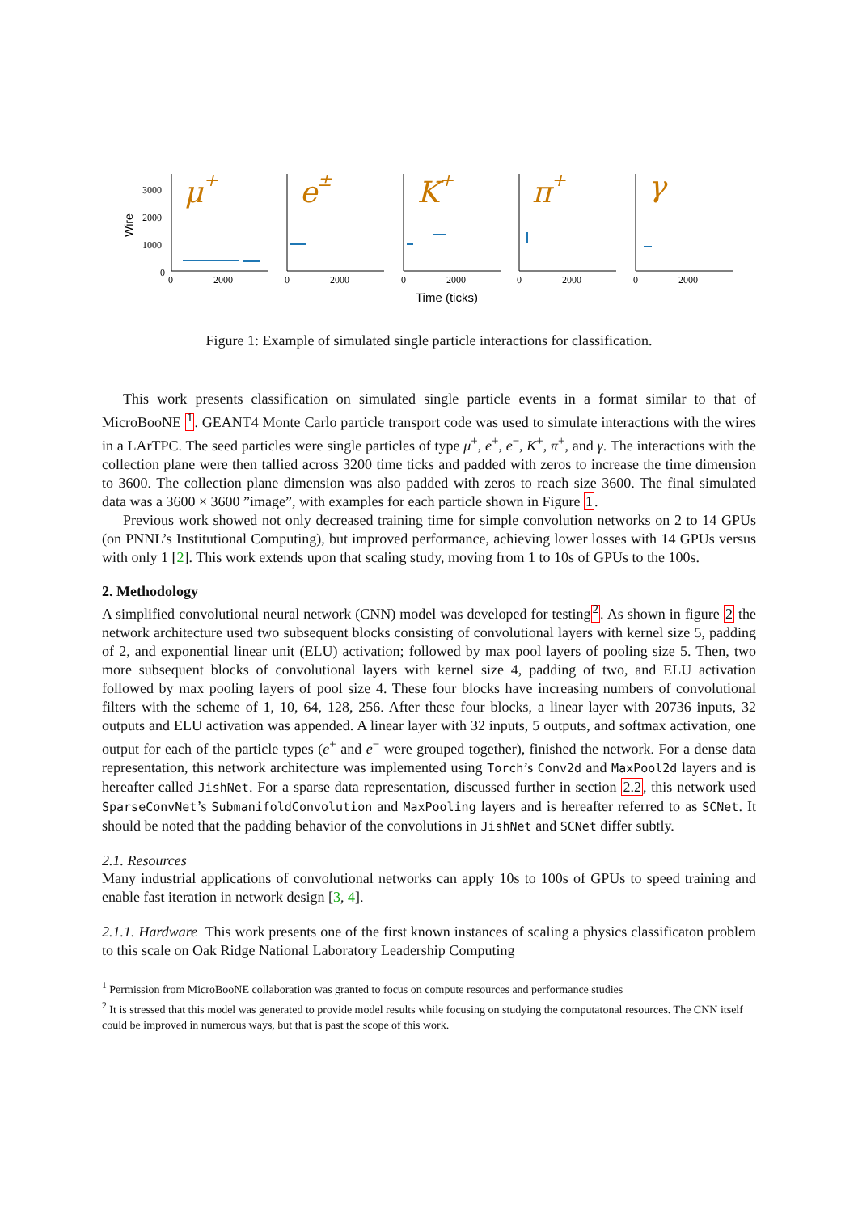Wire
3000
2000
1000
0
0
2000
0
2000
0
2000
0
2000
0
2000
Time (ticks)
μ+
e±
K+
π+
γ
Figure 1: Example of simulated single particle interactions for classification.
This work presents classification on simulated single particle events in a format similar to that of MicroBooNE <sup>1</sup>. GEANT4 Monte Carlo particle transport code was used to simulate interactions with the wires in a LArTPC. The seed particles were single particles of type μ<sup>+</sup>, e<sup>+</sup>, e<sup>−</sup>, K<sup>+</sup>, π<sup>+</sup>, and γ. The interactions with the collection plane were then tallied across 3200 time ticks and padded with zeros to increase the time dimension to 3600. The collection plane dimension was also padded with zeros to reach size 3600. The final simulated data was a 3600 × 3600 ”image”, with examples for each particle shown in Figure 1.
Previous work showed not only decreased training time for simple convolution networks on 2 to 14 GPUs (on PNNL’s Institutional Computing), but improved performance, achieving lower losses with 14 GPUs versus with only 1 [2]. This work extends upon that scaling study, moving from 1 to 10s of GPUs to the 100s.
2. Methodology
A simplified convolutional neural network (CNN) model was developed for testing<sup>2</sup>. As shown in figure 2 the network architecture used two subsequent blocks consisting of convolutional layers with kernel size 5, padding of 2, and exponential linear unit (ELU) activation; followed by max pool layers of pooling size 5. Then, two more subsequent blocks of convolutional layers with kernel size 4, padding of two, and ELU activation followed by max pooling layers of pool size 4. These four blocks have increasing numbers of convolutional filters with the scheme of 1, 10, 64, 128, 256. After these four blocks, a linear layer with 20736 inputs, 32 outputs and ELU activation was appended. A linear layer with 32 inputs, 5 outputs, and softmax activation, one output for each of the particle types (e<sup>+</sup> and e<sup>−</sup> were grouped together), finished the network. For a dense data representation, this network architecture was implemented using Torch’s Conv2d and MaxPool2d layers and is hereafter called JishNet. For a sparse data representation, discussed further in section 2.2, this network used SparseConvNet’s SubmanifoldConvolution and MaxPooling layers and is hereafter referred to as SCNet. It should be noted that the padding behavior of the convolutions in JishNet and SCNet differ subtly.
2.1. Resources
Many industrial applications of convolutional networks can apply 10s to 100s of GPUs to speed training and enable fast iteration in network design [3, 4].
2.1.1. Hardware This work presents one of the first known instances of scaling a physics classificaton problem to this scale on Oak Ridge National Laboratory Leadership Computing
<sup>1</sup> Permission from MicroBooNE collaboration was granted to focus on compute resources and performance studies
<sup>2</sup> It is stressed that this model was generated to provide model results while focusing on studying the computatonal resources. The CNN itself could be improved in numerous ways, but that is past the scope of this work.